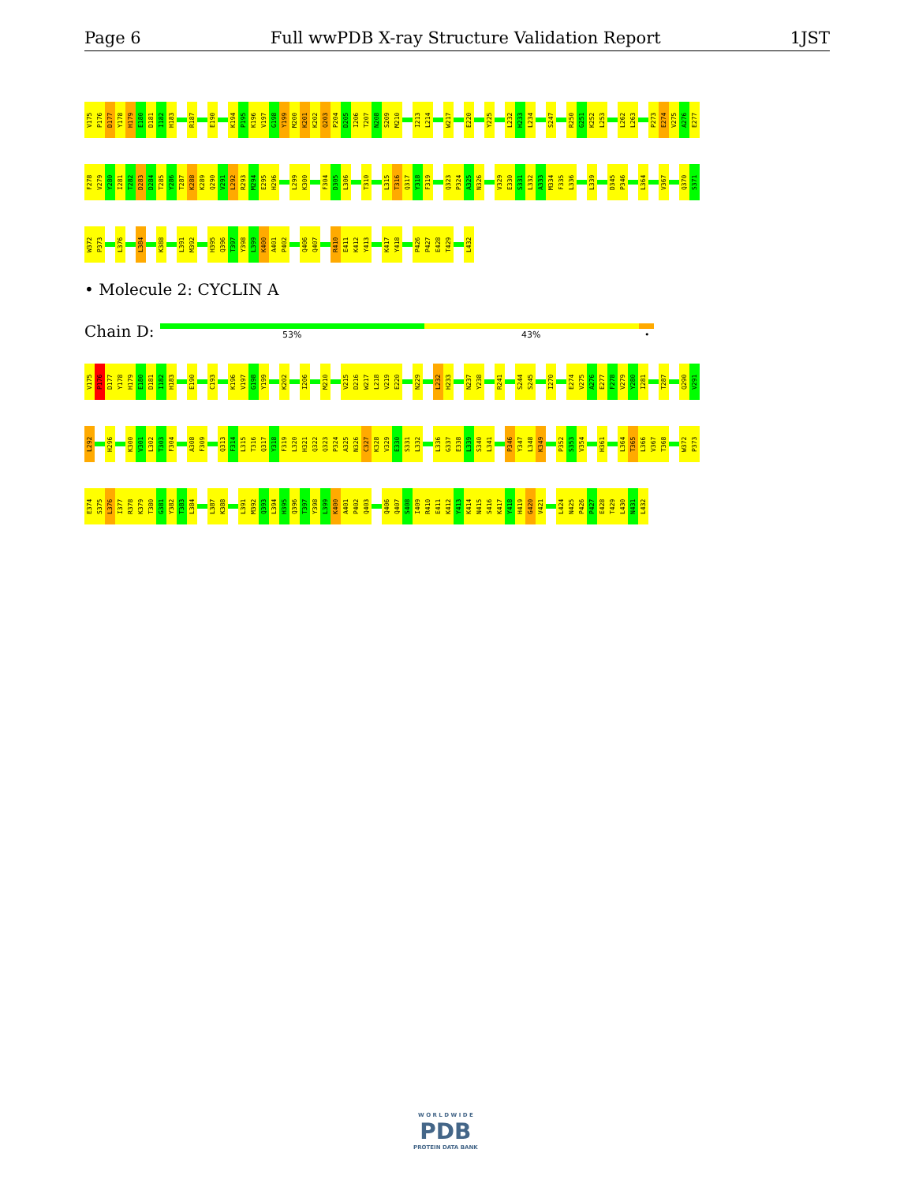Page 6 Full wwPDB X-ray Structure Validation Report 1JST
V175
P176
D177
Y178
H179
E180
D181
I182
H183
R187
E190
K194
P195
K196
V197
G198
Y199
M200
K201
K202
Q203
P204
D205
I206
T207
N208
S209
M210
I213
L214
W217
E220
Y225
L232
H233
L234
S247
R250
G251
K252
L253
L262
L263
P273
E274
V275
A276
E277
F278
V279
Y280
I281
T282
D283
D284
T285
Y286
T287
K288
K289
Q290
V291
L292
R293
M294
E295
H296
L299
K300
F304
D305
L306
T310
L315
T316
Q317
Y318
F319
Q323
P324
A325
N326
V329
E330
S331
L332
A333
M334
F335
L336
L339
D345
P346
L364
V367
Q370
S371
W372
P373
L376
L384
K388
L391
M392
H395
Q396
T397
Y398
L399
K400
A401
P402
Q406
Q407
R410
E411
K412
Y413
K417
Y418
P426
P427
E428
T429
L432
• Molecule 2: CYCLIN A
Chain D: 53% 43% •
V175
P176
D177
Y178
H179
E180
D181
I182
H183
E190
C193
K196
V197
G198
Y199
K202
I206
M210
V215
D216
W217
L218
V219
E220
N229
L232
H233
N237
Y238
R241
S244
S245
I270
E274
V275
A276
E277
F278
V279
Y280
I281
T287
Q290
V291
L292
H296
K300
V301
L302
T303
F304
A308
F309
Q313
F314
L315
T316
Q317
Y318
F319
L320
H321
Q322
Q323
P324
A325
N326
C327
K328
V329
E330
S331
L332
L336
G337
E338
L339
S340
L341
P346
Y347
L348
K349
P352
S353
V354
H361
L364
T365
L366
V367
T368
W372
P373
E374
S375
L376
I377
R378
K379
T380
G381
Y382
T383
L384
L387
K388
L391
M392
Q393
L394
H395
Q396
T397
Y398
L399
K400
A401
P402
Q403
Q406
Q407
S408
I409
R410
E411
K412
Y413
K414
N415
S416
K417
Y418
H419
G420
V421
L424
N425
P426
P427
E428
T429
L430
N431
L432
W O R L D W I D E
PDB
PROTEIN DATA BANK